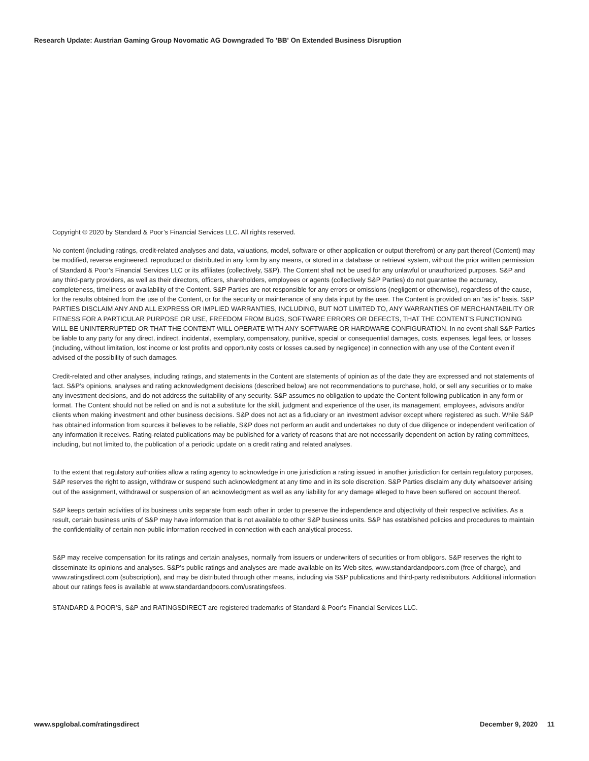Research Update: Austrian Gaming Group Novomatic AG Downgraded To 'BB' On Extended Business Disruption
Copyright © 2020 by Standard & Poor’s Financial Services LLC. All rights reserved.
No content (including ratings, credit-related analyses and data, valuations, model, software or other application or output therefrom) or any part thereof (Content) may be modified, reverse engineered, reproduced or distributed in any form by any means, or stored in a database or retrieval system, without the prior written permission of Standard & Poor’s Financial Services LLC or its affiliates (collectively, S&P). The Content shall not be used for any unlawful or unauthorized purposes. S&P and any third-party providers, as well as their directors, officers, shareholders, employees or agents (collectively S&P Parties) do not guarantee the accuracy, completeness, timeliness or availability of the Content. S&P Parties are not responsible for any errors or omissions (negligent or otherwise), regardless of the cause, for the results obtained from the use of the Content, or for the security or maintenance of any data input by the user. The Content is provided on an “as is” basis. S&P PARTIES DISCLAIM ANY AND ALL EXPRESS OR IMPLIED WARRANTIES, INCLUDING, BUT NOT LIMITED TO, ANY WARRANTIES OF MERCHANTABILITY OR FITNESS FOR A PARTICULAR PURPOSE OR USE, FREEDOM FROM BUGS, SOFTWARE ERRORS OR DEFECTS, THAT THE CONTENT’S FUNCTIONING WILL BE UNINTERRUPTED OR THAT THE CONTENT WILL OPERATE WITH ANY SOFTWARE OR HARDWARE CONFIGURATION. In no event shall S&P Parties be liable to any party for any direct, indirect, incidental, exemplary, compensatory, punitive, special or consequential damages, costs, expenses, legal fees, or losses (including, without limitation, lost income or lost profits and opportunity costs or losses caused by negligence) in connection with any use of the Content even if advised of the possibility of such damages.
Credit-related and other analyses, including ratings, and statements in the Content are statements of opinion as of the date they are expressed and not statements of fact. S&P’s opinions, analyses and rating acknowledgment decisions (described below) are not recommendations to purchase, hold, or sell any securities or to make any investment decisions, and do not address the suitability of any security. S&P assumes no obligation to update the Content following publication in any form or format. The Content should not be relied on and is not a substitute for the skill, judgment and experience of the user, its management, employees, advisors and/or clients when making investment and other business decisions. S&P does not act as a fiduciary or an investment advisor except where registered as such. While S&P has obtained information from sources it believes to be reliable, S&P does not perform an audit and undertakes no duty of due diligence or independent verification of any information it receives. Rating-related publications may be published for a variety of reasons that are not necessarily dependent on action by rating committees, including, but not limited to, the publication of a periodic update on a credit rating and related analyses.
To the extent that regulatory authorities allow a rating agency to acknowledge in one jurisdiction a rating issued in another jurisdiction for certain regulatory purposes, S&P reserves the right to assign, withdraw or suspend such acknowledgment at any time and in its sole discretion. S&P Parties disclaim any duty whatsoever arising out of the assignment, withdrawal or suspension of an acknowledgment as well as any liability for any damage alleged to have been suffered on account thereof.
S&P keeps certain activities of its business units separate from each other in order to preserve the independence and objectivity of their respective activities. As a result, certain business units of S&P may have information that is not available to other S&P business units. S&P has established policies and procedures to maintain the confidentiality of certain non-public information received in connection with each analytical process.
S&P may receive compensation for its ratings and certain analyses, normally from issuers or underwriters of securities or from obligors. S&P reserves the right to disseminate its opinions and analyses. S&P's public ratings and analyses are made available on its Web sites, www.standardandpoors.com (free of charge), and www.ratingsdirect.com (subscription), and may be distributed through other means, including via S&P publications and third-party redistributors. Additional information about our ratings fees is available at www.standardandpoors.com/usratingsfees.
STANDARD & POOR’S, S&P and RATINGSDIRECT are registered trademarks of Standard & Poor’s Financial Services LLC.
www.spglobal.com/ratingsdirect December 9, 2020 11